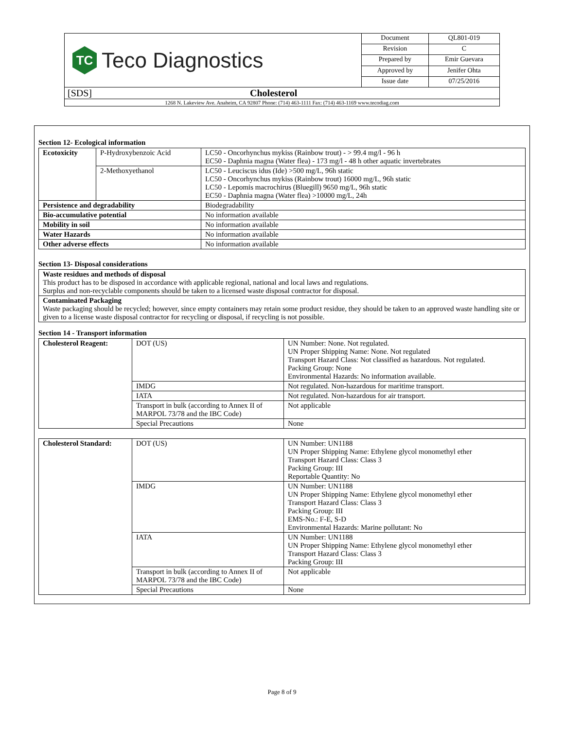| TC Teco Diagnostics | Document | QL801-019 |
| | Revision | C |
| | Prepared by | Emir Guevara |
| | Approved by | Jenifer Ohta |
| | Issue date | 07/25/2016 |
| [SDS] Cholesterol | | |
| 1268 N. Lakeview Ave. Anaheim, CA 92807 Phone: (714) 463-1111 Fax: (714) 463-1169 www.tecodiag.com | | |
Section 12- Ecological information
| Ecotoxicity | P-Hydroxybenzoic Acid | LC50 - Oncorhynchus mykiss (Rainbow trout) - > 99.4 mg/l - 96 h EC50 - Daphnia magna (Water flea) - 173 mg/l - 48 h other aquatic invertebrates |
| | 2-Methoxyethanol | LC50 - Leuciscus idus (Ide) >500 mg/L, 96h static LC50 - Oncorhynchus mykiss (Rainbow trout) 16000 mg/L, 96h static LC50 - Lepomis macrochirus (Bluegill) 9650 mg/L, 96h static EC50 - Daphnia magna (Water flea) >10000 mg/L, 24h |
| Persistence and degradability | | Biodegradability |
| Bio-accumulative potential | | No information available |
| Mobility in soil | | No information available |
| Water Hazards | | No information available |
| Other adverse effects | | No information available |
Section 13- Disposal considerations
| Waste residues and methods of disposal This product has to be disposed in accordance with applicable regional, national and local laws and regulations. Surplus and non-recyclable components should be taken to a licensed waste disposal contractor for disposal. |
| Contaminated Packaging Waste packaging should be recycled; however, since empty containers may retain some product residue, they should be taken to an approved waste handling site or given to a license waste disposal contractor for recycling or disposal, if recycling is not possible. |
Section 14 - Transport information
| Cholesterol Reagent: | DOT (US) | UN Number: None. Not regulated. UN Proper Shipping Name: None. Not regulated Transport Hazard Class: Not classified as hazardous. Not regulated. Packing Group: None Environmental Hazards: No information available. |
| | IMDG | Not regulated. Non-hazardous for maritime transport. |
| | IATA | Not regulated. Non-hazardous for air transport. |
| | Transport in bulk (according to Annex II of MARPOL 73/78 and the IBC Code) | Not applicable |
| | Special Precautions | None |
| Cholesterol Standard: | DOT (US) | UN Number: UN1188 UN Proper Shipping Name: Ethylene glycol monomethyl ether Transport Hazard Class: Class 3 Packing Group: III Reportable Quantity: No |
| | IMDG | UN Number: UN1188 UN Proper Shipping Name: Ethylene glycol monomethyl ether Transport Hazard Class: Class 3 Packing Group: III EMS-No.: F-E, S-D Environmental Hazards: Marine pollutant: No |
| | IATA | UN Number: UN1188 UN Proper Shipping Name: Ethylene glycol monomethyl ether Transport Hazard Class: Class 3 Packing Group: III |
| | Transport in bulk (according to Annex II of MARPOL 73/78 and the IBC Code) | Not applicable |
| | Special Precautions | None |
Page 8 of 9